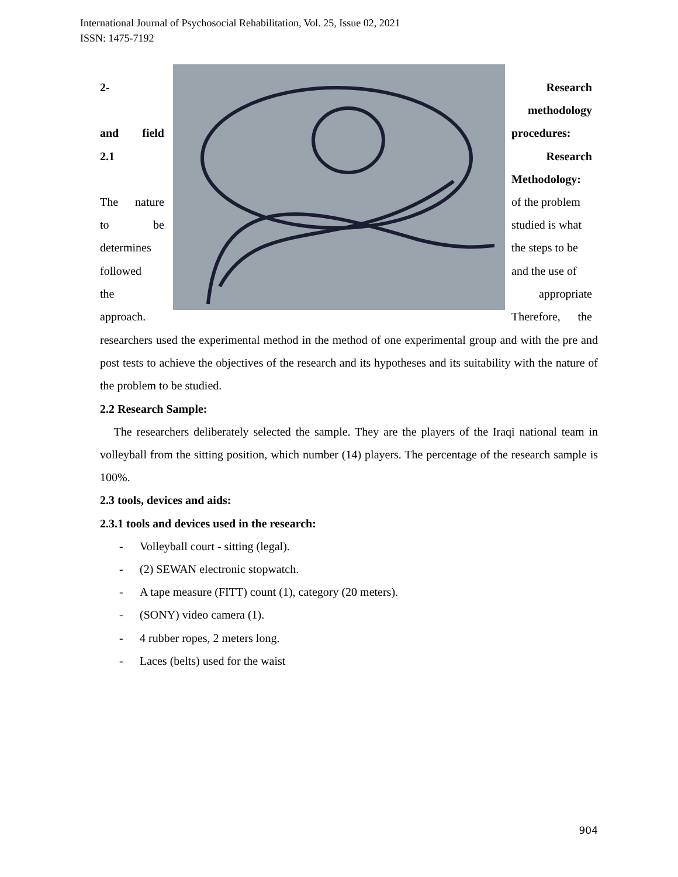International Journal of Psychosocial Rehabilitation, Vol. 25, Issue 02, 2021
ISSN: 1475-7192
2-
and field
2.1
The nature
to be
determines
followed
the
approach.
Research
methodology
procedures:
Research
Methodology:
of the problem
studied is what
the steps to be
and the use of
appropriate
Therefore, the
researchers used the experimental method in the method of one experimental group and with the pre and post tests to achieve the objectives of the research and its hypotheses and its suitability with the nature of the problem to be studied.
2.2 Research Sample:
The researchers deliberately selected the sample. They are the players of the Iraqi national team in volleyball from the sitting position, which number (14) players. The percentage of the research sample is 100%.
2.3 tools, devices and aids:
2.3.1 tools and devices used in the research:
- Volleyball court - sitting (legal).
- (2) SEWAN electronic stopwatch.
- A tape measure (FITT) count (1), category (20 meters).
- (SONY) video camera (1).
- 4 rubber ropes, 2 meters long.
- Laces (belts) used for the waist
904